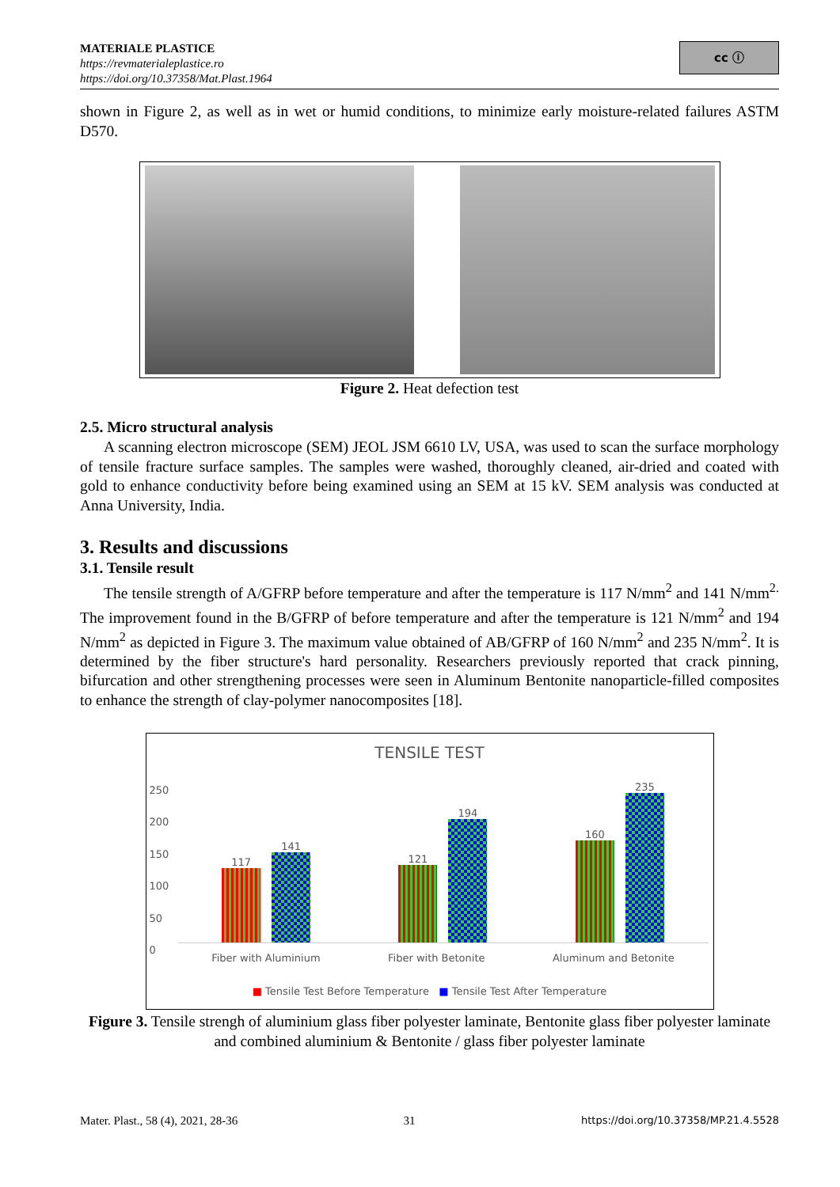MATERIALE PLASTICE
https://revmaterialeplastice.ro
https://doi.org/10.37358/Mat.Plast.1964
cc ⓘ
shown in Figure 2, as well as in wet or humid conditions, to minimize early moisture-related failures ASTM D570.
Figure 2. Heat defection test
2.5. Micro structural analysis
A scanning electron microscope (SEM) JEOL JSM 6610 LV, USA, was used to scan the surface morphology of tensile fracture surface samples. The samples were washed, thoroughly cleaned, air-dried and coated with gold to enhance conductivity before being examined using an SEM at 15 kV. SEM analysis was conducted at Anna University, India.
3. Results and discussions
3.1. Tensile result
The tensile strength of A/GFRP before temperature and after the temperature is 117 N/mm<sup>2</sup> and 141 N/mm<sup>2.</sup> The improvement found in the B/GFRP of before temperature and after the temperature is 121 N/mm<sup>2</sup> and 194 N/mm<sup>2</sup> as depicted in Figure 3. The maximum value obtained of AB/GFRP of 160 N/mm<sup>2</sup> and 235 N/mm<sup>2</sup>. It is determined by the fiber structure's hard personality. Researchers previously reported that crack pinning, bifurcation and other strengthening processes were seen in Aluminum Bentonite nanoparticle-filled composites to enhance the strength of clay-polymer nanocomposites [18].
TENSILE TEST
250
200
150
100
50
0
117
141
121
194
160
235
Fiber with Aluminium Fiber with Betonite Aluminum and Betonite
■ Tensile Test Before Temperature ■ Tensile Test After Temperature
Figure 3. Tensile strengh of aluminium glass fiber polyester laminate, Bentonite glass fiber polyester laminate and combined aluminium & Bentonite / glass fiber polyester laminate
Mater. Plast., 58 (4), 2021, 28-36 31 https://doi.org/10.37358/MP.21.4.5528